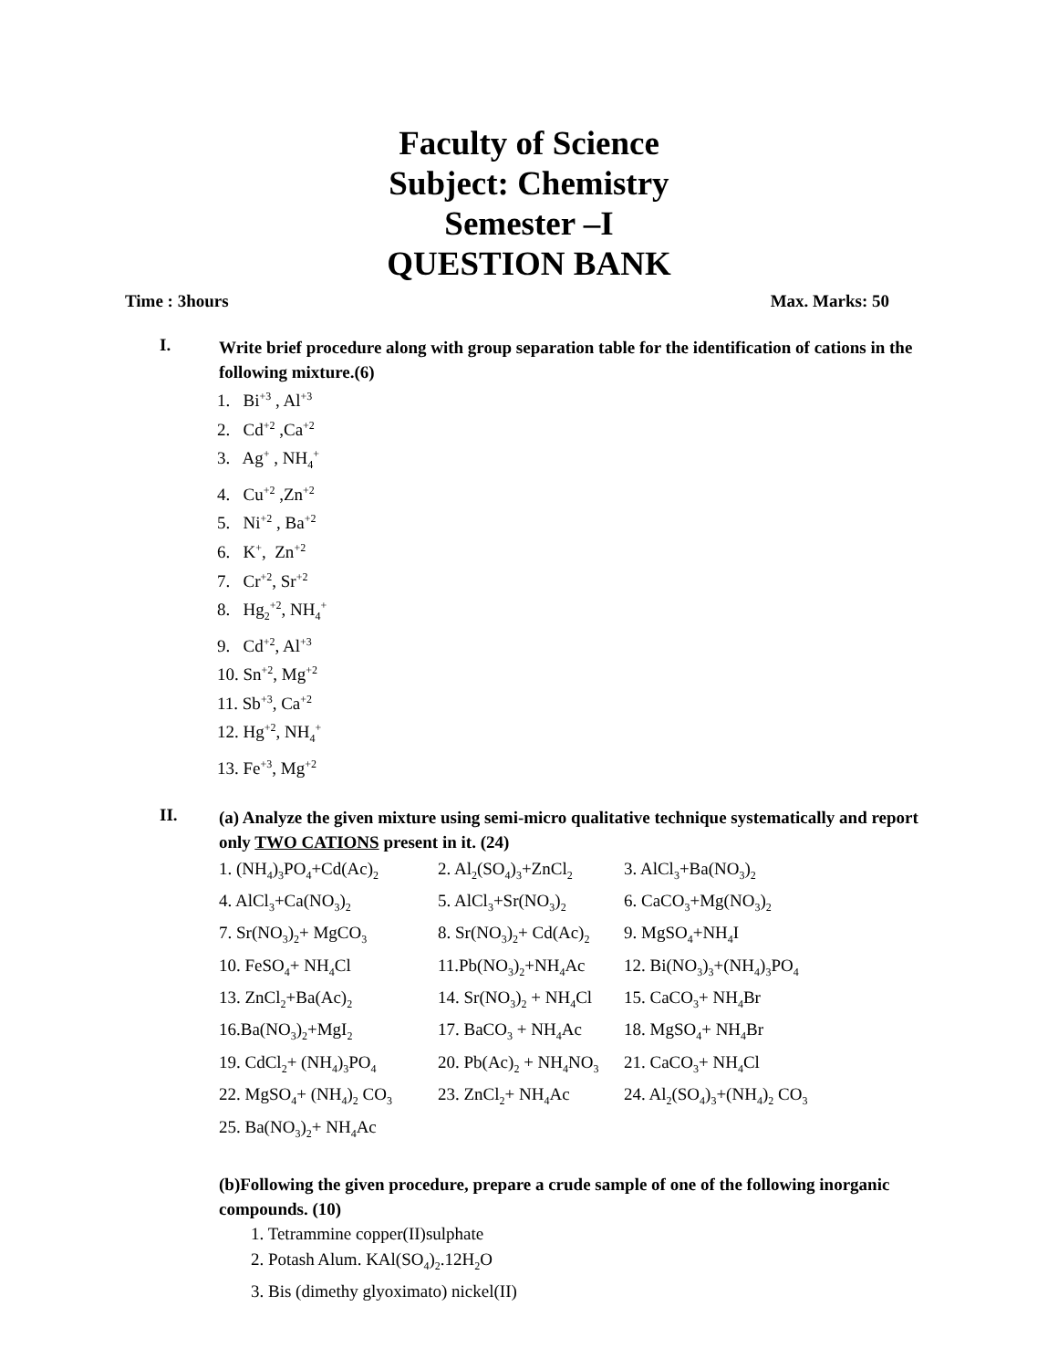Faculty of Science
Subject: Chemistry
Semester –I
QUESTION BANK
Time : 3hours Max. Marks: 50
I.
Write brief procedure along with group separation table for the identification of cations in the following mixture.(6)
1. Bi<sup>+3</sup> , Al<sup>+3</sup>
2. Cd<sup>+2</sup> ,Ca<sup>+2</sup>
3. Ag<sup>+</sup> , NH<sub>4</sub><sup>+</sup>
4. Cu<sup>+2</sup> ,Zn<sup>+2</sup>
5. Ni<sup>+2</sup> , Ba<sup>+2</sup>
6. K<sup>+</sup>, Zn<sup>+2</sup>
7. Cr<sup>+2</sup>, Sr<sup>+2</sup>
8. Hg<sub>2</sub><sup>+2</sup>, NH<sub>4</sub><sup>+</sup>
9. Cd<sup>+2</sup>, Al<sup>+3</sup>
10. Sn<sup>+2</sup>, Mg<sup>+2</sup>
11. Sb<sup>+3</sup>, Ca<sup>+2</sup>
12. Hg<sup>+2</sup>, NH<sub>4</sub><sup>+</sup>
13. Fe<sup>+3</sup>, Mg<sup>+2</sup>
II.
(a) Analyze the given mixture using semi-micro qualitative technique systematically and report only TWO CATIONS present in it. (24)
| 1. (NH<sub>4</sub>)<sub>3</sub>PO<sub>4</sub>+Cd(Ac)<sub>2</sub> | 2. Al<sub>2</sub>(SO<sub>4</sub>)<sub>3</sub>+ZnCl<sub>2</sub> | 3. AlCl<sub>3</sub>+Ba(NO<sub>3</sub>)<sub>2</sub> |
| 4. AlCl<sub>3</sub>+Ca(NO<sub>3</sub>)<sub>2</sub> | 5. AlCl<sub>3</sub>+Sr(NO<sub>3</sub>)<sub>2</sub> | 6. CaCO<sub>3</sub>+Mg(NO<sub>3</sub>)<sub>2</sub> |
| 7. Sr(NO<sub>3</sub>)<sub>2</sub>+ MgCO<sub>3</sub> | 8. Sr(NO<sub>3</sub>)<sub>2</sub>+ Cd(Ac)<sub>2</sub> | 9. MgSO<sub>4</sub>+NH<sub>4</sub>I |
| 10. FeSO<sub>4</sub>+ NH<sub>4</sub>Cl | 11.Pb(NO<sub>3</sub>)<sub>2</sub>+NH<sub>4</sub>Ac | 12. Bi(NO<sub>3</sub>)<sub>3</sub>+(NH<sub>4</sub>)<sub>3</sub>PO<sub>4</sub> |
| 13. ZnCl<sub>2</sub>+Ba(Ac)<sub>2</sub> | 14. Sr(NO<sub>3</sub>)<sub>2</sub> + NH<sub>4</sub>Cl | 15. CaCO<sub>3</sub>+ NH<sub>4</sub>Br |
| 16.Ba(NO<sub>3</sub>)<sub>2</sub>+MgI<sub>2</sub> | 17. BaCO<sub>3</sub> + NH<sub>4</sub>Ac | 18. MgSO<sub>4</sub>+ NH<sub>4</sub>Br |
| 19. CdCl<sub>2</sub>+ (NH<sub>4</sub>)<sub>3</sub>PO<sub>4</sub> | 20. Pb(Ac)<sub>2</sub> + NH<sub>4</sub>NO<sub>3</sub> | 21. CaCO<sub>3</sub>+ NH<sub>4</sub>Cl |
| 22. MgSO<sub>4</sub>+ (NH<sub>4</sub>)<sub>2</sub> CO<sub>3</sub> | 23. ZnCl<sub>2</sub>+ NH<sub>4</sub>Ac | 24. Al<sub>2</sub>(SO<sub>4</sub>)<sub>3</sub>+(NH<sub>4</sub>)<sub>2</sub> CO<sub>3</sub> |
| 25. Ba(NO<sub>3</sub>)<sub>2</sub>+ NH<sub>4</sub>Ac | | |
(b)Following the given procedure, prepare a crude sample of one of the following inorganic compounds. (10)
1. Tetrammine copper(II)sulphate
2. Potash Alum. KAl(SO<sub>4</sub>)<sub>2</sub>.12H<sub>2</sub>O
3. Bis (dimethy glyoximato) nickel(II)